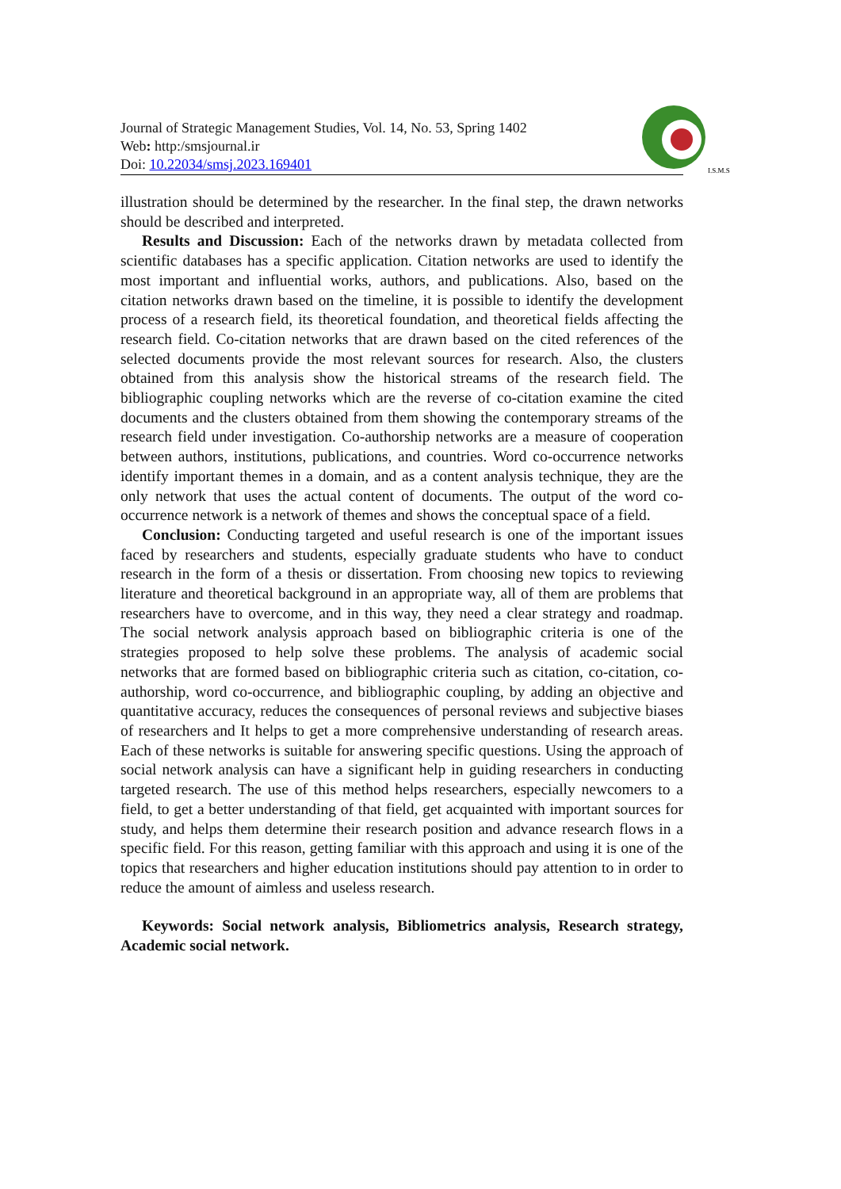I.S.M.S
Journal of Strategic Management Studies, Vol. 14, No. 53, Spring 1402
Web: http:/smsjournal.ir
Doi: 10.22034/smsj.2023.169401
illustration should be determined by the researcher. In the final step, the drawn networks should be described and interpreted.
Results and Discussion: Each of the networks drawn by metadata collected from scientific databases has a specific application. Citation networks are used to identify the most important and influential works, authors, and publications. Also, based on the citation networks drawn based on the timeline, it is possible to identify the development process of a research field, its theoretical foundation, and theoretical fields affecting the research field. Co-citation networks that are drawn based on the cited references of the selected documents provide the most relevant sources for research. Also, the clusters obtained from this analysis show the historical streams of the research field. The bibliographic coupling networks which are the reverse of co-citation examine the cited documents and the clusters obtained from them showing the contemporary streams of the research field under investigation. Co-authorship networks are a measure of cooperation between authors, institutions, publications, and countries. Word co-occurrence networks identify important themes in a domain, and as a content analysis technique, they are the only network that uses the actual content of documents. The output of the word co-occurrence network is a network of themes and shows the conceptual space of a field.
Conclusion: Conducting targeted and useful research is one of the important issues faced by researchers and students, especially graduate students who have to conduct research in the form of a thesis or dissertation. From choosing new topics to reviewing literature and theoretical background in an appropriate way, all of them are problems that researchers have to overcome, and in this way, they need a clear strategy and roadmap. The social network analysis approach based on bibliographic criteria is one of the strategies proposed to help solve these problems. The analysis of academic social networks that are formed based on bibliographic criteria such as citation, co-citation, co-authorship, word co-occurrence, and bibliographic coupling, by adding an objective and quantitative accuracy, reduces the consequences of personal reviews and subjective biases of researchers and It helps to get a more comprehensive understanding of research areas. Each of these networks is suitable for answering specific questions. Using the approach of social network analysis can have a significant help in guiding researchers in conducting targeted research. The use of this method helps researchers, especially newcomers to a field, to get a better understanding of that field, get acquainted with important sources for study, and helps them determine their research position and advance research flows in a specific field. For this reason, getting familiar with this approach and using it is one of the topics that researchers and higher education institutions should pay attention to in order to reduce the amount of aimless and useless research.
Keywords: Social network analysis, Bibliometrics analysis, Research strategy, Academic social network.